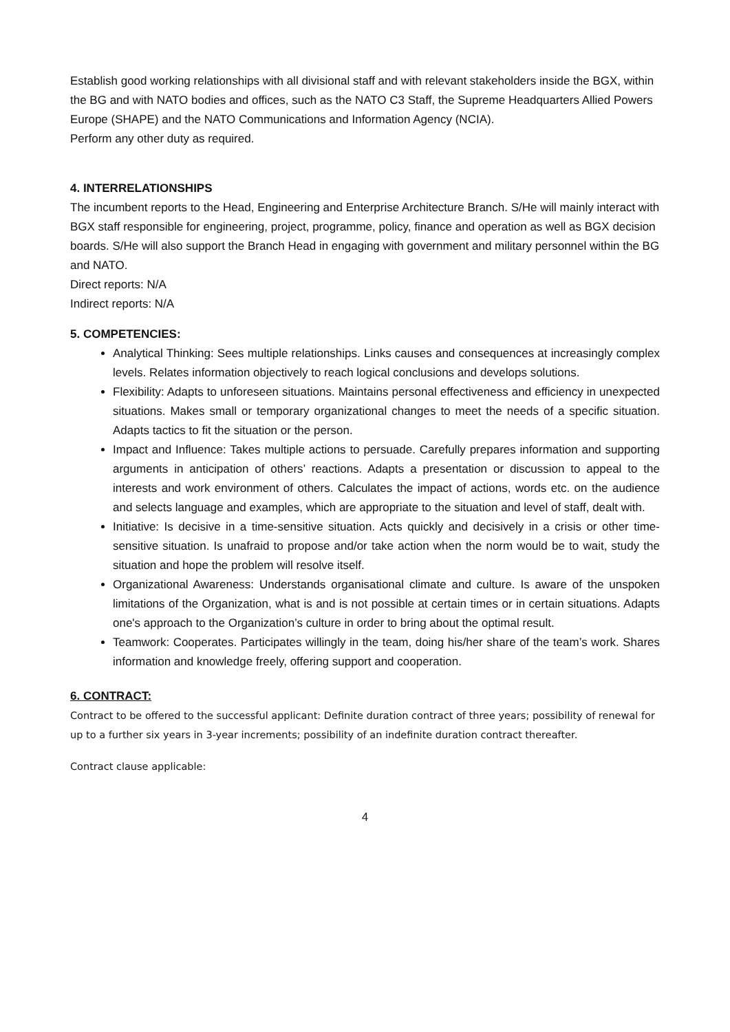Establish good working relationships with all divisional staff and with relevant stakeholders inside the BGX, within the BG and with NATO bodies and offices, such as the NATO C3 Staff, the Supreme Headquarters Allied Powers Europe (SHAPE) and the NATO Communications and Information Agency (NCIA).
Perform any other duty as required.
4. INTERRELATIONSHIPS
The incumbent reports to the Head, Engineering and Enterprise Architecture Branch. S/He will mainly interact with BGX staff responsible for engineering, project, programme, policy, finance and operation as well as BGX decision boards. S/He will also support the Branch Head in engaging with government and military personnel within the BG and NATO.
Direct reports: N/A
Indirect reports: N/A
5. COMPETENCIES:
Analytical Thinking: Sees multiple relationships. Links causes and consequences at increasingly complex levels. Relates information objectively to reach logical conclusions and develops solutions.
Flexibility: Adapts to unforeseen situations. Maintains personal effectiveness and efficiency in unexpected situations. Makes small or temporary organizational changes to meet the needs of a specific situation. Adapts tactics to fit the situation or the person.
Impact and Influence: Takes multiple actions to persuade. Carefully prepares information and supporting arguments in anticipation of others’ reactions. Adapts a presentation or discussion to appeal to the interests and work environment of others. Calculates the impact of actions, words etc. on the audience and selects language and examples, which are appropriate to the situation and level of staff, dealt with.
Initiative: Is decisive in a time-sensitive situation. Acts quickly and decisively in a crisis or other time-sensitive situation. Is unafraid to propose and/or take action when the norm would be to wait, study the situation and hope the problem will resolve itself.
Organizational Awareness: Understands organisational climate and culture. Is aware of the unspoken limitations of the Organization, what is and is not possible at certain times or in certain situations. Adapts one's approach to the Organization’s culture in order to bring about the optimal result.
Teamwork: Cooperates. Participates willingly in the team, doing his/her share of the team’s work. Shares information and knowledge freely, offering support and cooperation.
6. CONTRACT:
Contract to be offered to the successful applicant: Definite duration contract of three years; possibility of renewal for up to a further six years in 3-year increments; possibility of an indefinite duration contract thereafter.
Contract clause applicable:
4